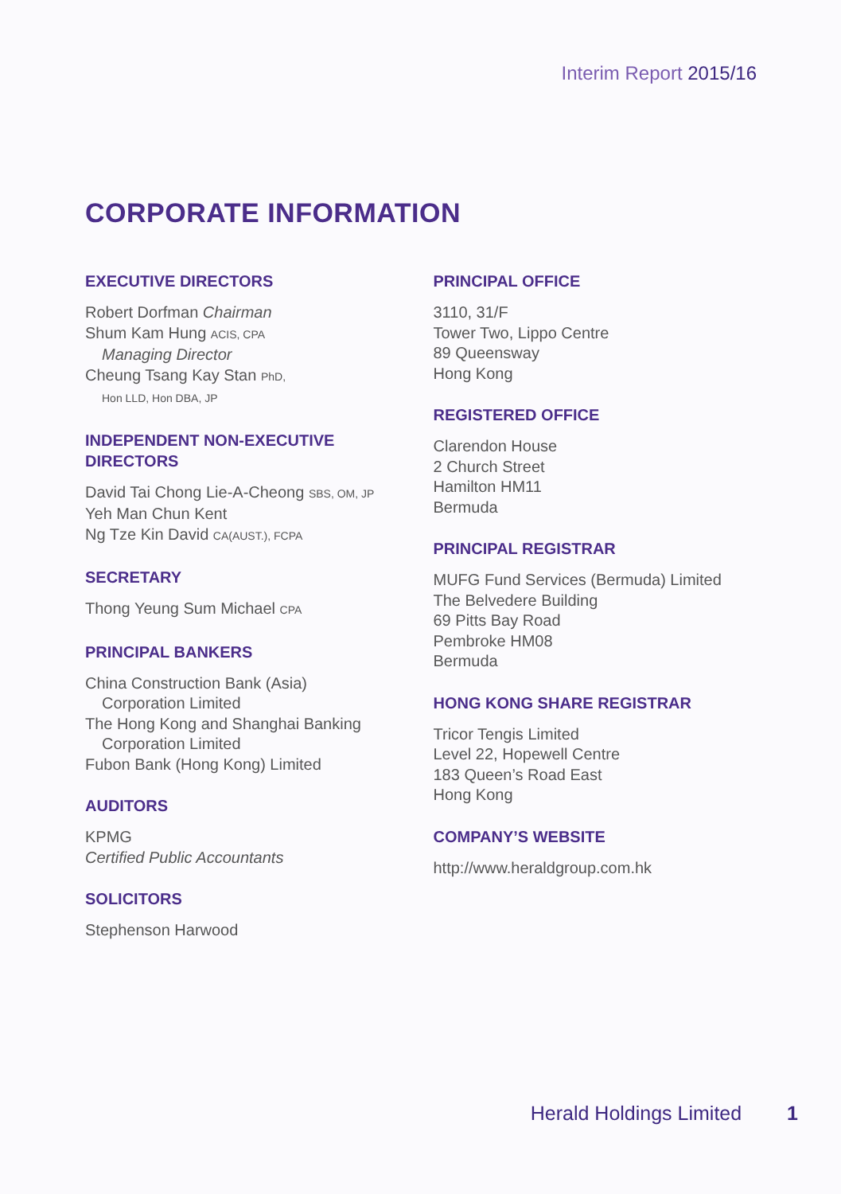Interim Report 2015/16
CORPORATE INFORMATION
EXECUTIVE DIRECTORS
Robert Dorfman Chairman
Shum Kam Hung ACIS, CPA
Managing Director
Cheung Tsang Kay Stan PhD,
Hon LLD, Hon DBA, JP
INDEPENDENT NON-EXECUTIVE
DIRECTORS
David Tai Chong Lie-A-Cheong SBS, OM, JP
Yeh Man Chun Kent
Ng Tze Kin David CA(AUST.), FCPA
SECRETARY
Thong Yeung Sum Michael CPA
PRINCIPAL BANKERS
China Construction Bank (Asia)
Corporation Limited
The Hong Kong and Shanghai Banking
Corporation Limited
Fubon Bank (Hong Kong) Limited
AUDITORS
KPMG
Certified Public Accountants
SOLICITORS
Stephenson Harwood
PRINCIPAL OFFICE
3110, 31/F
Tower Two, Lippo Centre
89 Queensway
Hong Kong
REGISTERED OFFICE
Clarendon House
2 Church Street
Hamilton HM11
Bermuda
PRINCIPAL REGISTRAR
MUFG Fund Services (Bermuda) Limited
The Belvedere Building
69 Pitts Bay Road
Pembroke HM08
Bermuda
HONG KONG SHARE REGISTRAR
Tricor Tengis Limited
Level 22, Hopewell Centre
183 Queen’s Road East
Hong Kong
COMPANY’S WEBSITE
http://www.heraldgroup.com.hk
Herald Holdings Limited 1